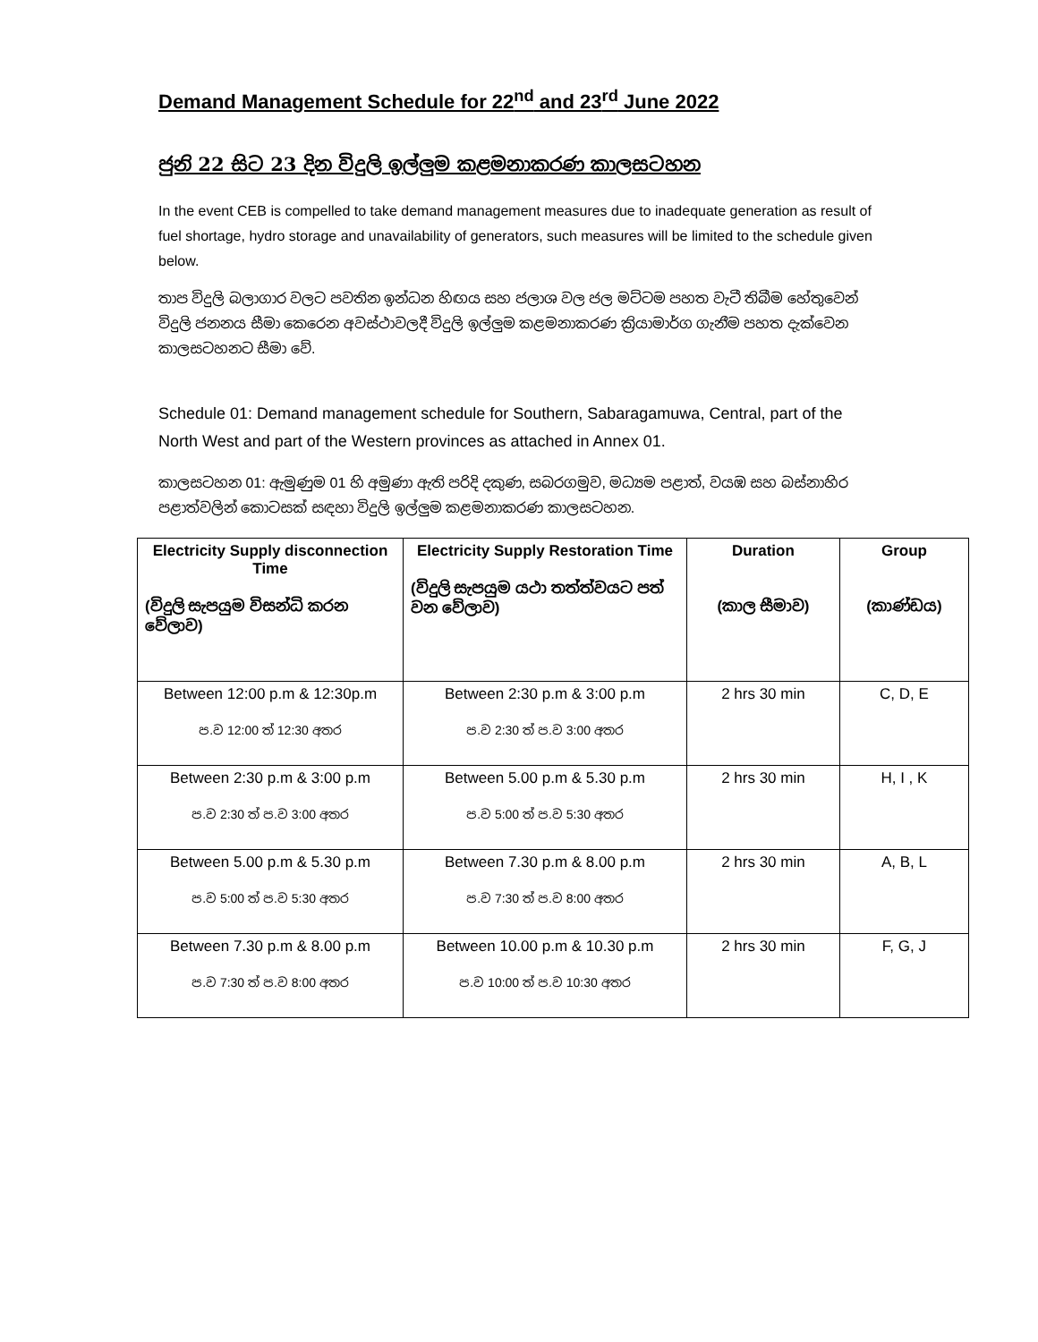Demand Management Schedule for 22<sup>nd</sup> and 23<sup>rd</sup> June 2022
ජුනි 22 සිට 23 දින විදුලි ඉල්ලුම කළමනාකරණ කාලසටහන
In the event CEB is compelled to take demand management measures due to inadequate generation as result of fuel shortage, hydro storage and unavailability of generators, such measures will be limited to the schedule given below.
තාප විදුලි බලාගාර වලට පවතින ඉන්ධන හිඟය සහ ජලාශ වල ජල මට්ටම පහත වැටී තිබීම හේතුවෙන් විදුලි ජනනය සීමා කෙරෙන අවස්ථාවලදී විදුලි ඉල්ලුම කළමනාකරණ ක්‍රියාමාර්ග ගැනීම පහත දැක්වෙන කාලසටහනට සීමා වේ.
Schedule 01: Demand management schedule for Southern, Sabaragamuwa, Central, part of the North West and part of the Western provinces as attached in Annex 01.
කාලසටහන 01: ඇමුණුම 01 හි අමුණා ඇති පරිදි දකුණ, සබරගමුව, මධ්‍යම පළාත්, වයඹ සහ බස්නාහිර පළාත්වලින් කොටසක් සඳහා විදුලි ඉල්ලුම කළමනාකරණ කාලසටහන.
| Electricity Supply disconnection Time (විදුලි සැපයුම විසන්ධි කරන වේලාව) | Electricity Supply Restoration Time (විදුලි සැපයුම යථා තත්ත්වයට පත් වන වේලාව) | Duration (කාල සීමාව) | Group (කාණ්ඩය) |
| --- | --- | --- | --- |
| Between 12:00 p.m & 12:30p.m ප.ව 12:00 ත් 12:30 අතර | Between 2:30 p.m & 3:00 p.m ප.ව 2:30 ත් ප.ව 3:00 අතර | 2 hrs 30 min | C, D, E |
| Between 2:30 p.m & 3:00 p.m ප.ව 2:30 ත් ප.ව 3:00 අතර | Between 5.00 p.m & 5.30 p.m ප.ව 5:00 ත් ප.ව 5:30 අතර | 2 hrs 30 min | H, I , K |
| Between 5.00 p.m & 5.30 p.m ප.ව 5:00 ත් ප.ව 5:30 අතර | Between 7.30 p.m & 8.00 p.m ප.ව 7:30 ත් ප.ව 8:00 අතර | 2 hrs 30 min | A, B, L |
| Between 7.30 p.m & 8.00 p.m ප.ව 7:30 ත් ප.ව 8:00 අතර | Between 10.00 p.m & 10.30 p.m ප.ව 10:00 ත් ප.ව 10:30 අතර | 2 hrs 30 min | F, G, J |